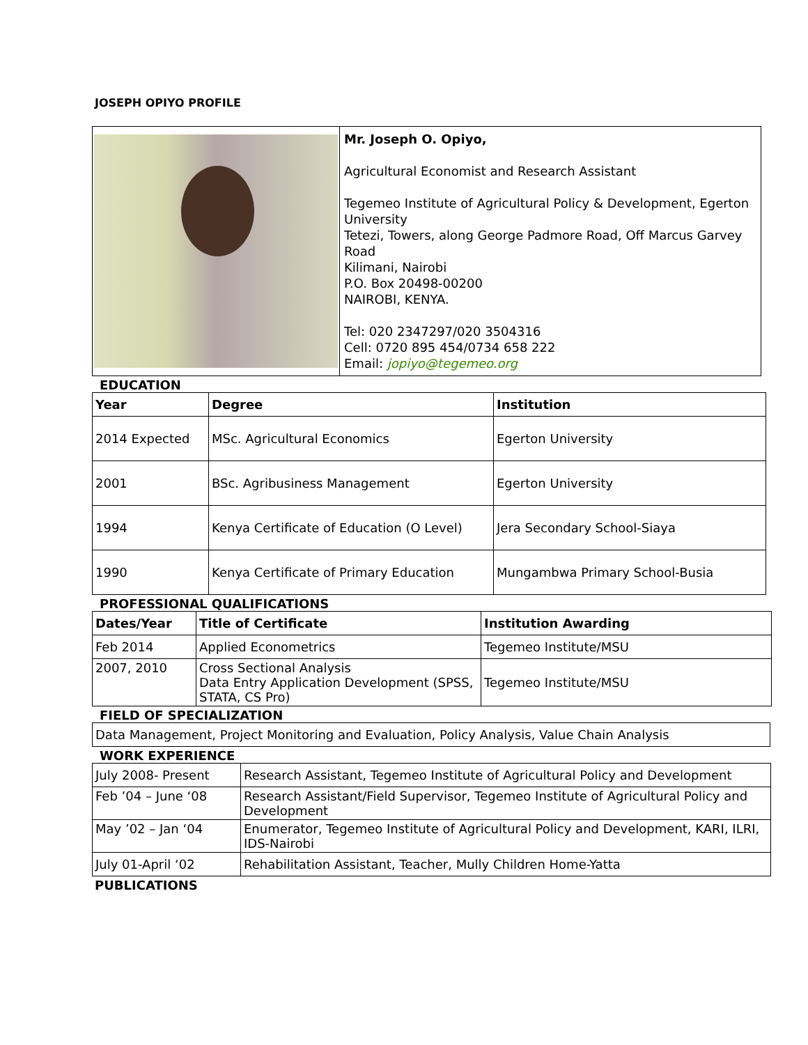JOSEPH OPIYO PROFILE
| | Mr. Joseph O. Opiyo, Agricultural Economist and Research Assistant Tegemeo Institute of Agricultural Policy & Development, Egerton University Tetezi, Towers, along George Padmore Road, Off Marcus Garvey Road Kilimani, Nairobi P.O. Box 20498-00200 NAIROBI, KENYA. Tel: 020 2347297/020 3504316 Cell: 0720 895 454/0734 658 222 Email: jopiyo@tegemeo.org |
EDUCATION
| Year | Degree | Institution |
| --- | --- | --- |
| 2014 Expected | MSc. Agricultural Economics | Egerton University |
| 2001 | BSc. Agribusiness Management | Egerton University |
| 1994 | Kenya Certificate of Education (O Level) | Jera Secondary School-Siaya |
| 1990 | Kenya Certificate of Primary Education | Mungambwa Primary School-Busia |
PROFESSIONAL QUALIFICATIONS
| Dates/Year | Title of Certificate | Institution Awarding |
| --- | --- | --- |
| Feb 2014 | Applied Econometrics | Tegemeo Institute/MSU |
| 2007, 2010 | Cross Sectional Analysis Data Entry Application Development (SPSS, STATA, CS Pro) | Tegemeo Institute/MSU |
FIELD OF SPECIALIZATION
| Data Management, Project Monitoring and Evaluation, Policy Analysis, Value Chain Analysis |
WORK EXPERIENCE
| July 2008- Present | Research Assistant, Tegemeo Institute of Agricultural Policy and Development |
| Feb ’04 – June ‘08 | Research Assistant/Field Supervisor, Tegemeo Institute of Agricultural Policy and Development |
| May ’02 – Jan ‘04 | Enumerator, Tegemeo Institute of Agricultural Policy and Development, KARI, ILRI, IDS-Nairobi |
| July 01-April ‘02 | Rehabilitation Assistant, Teacher, Mully Children Home-Yatta |
PUBLICATIONS